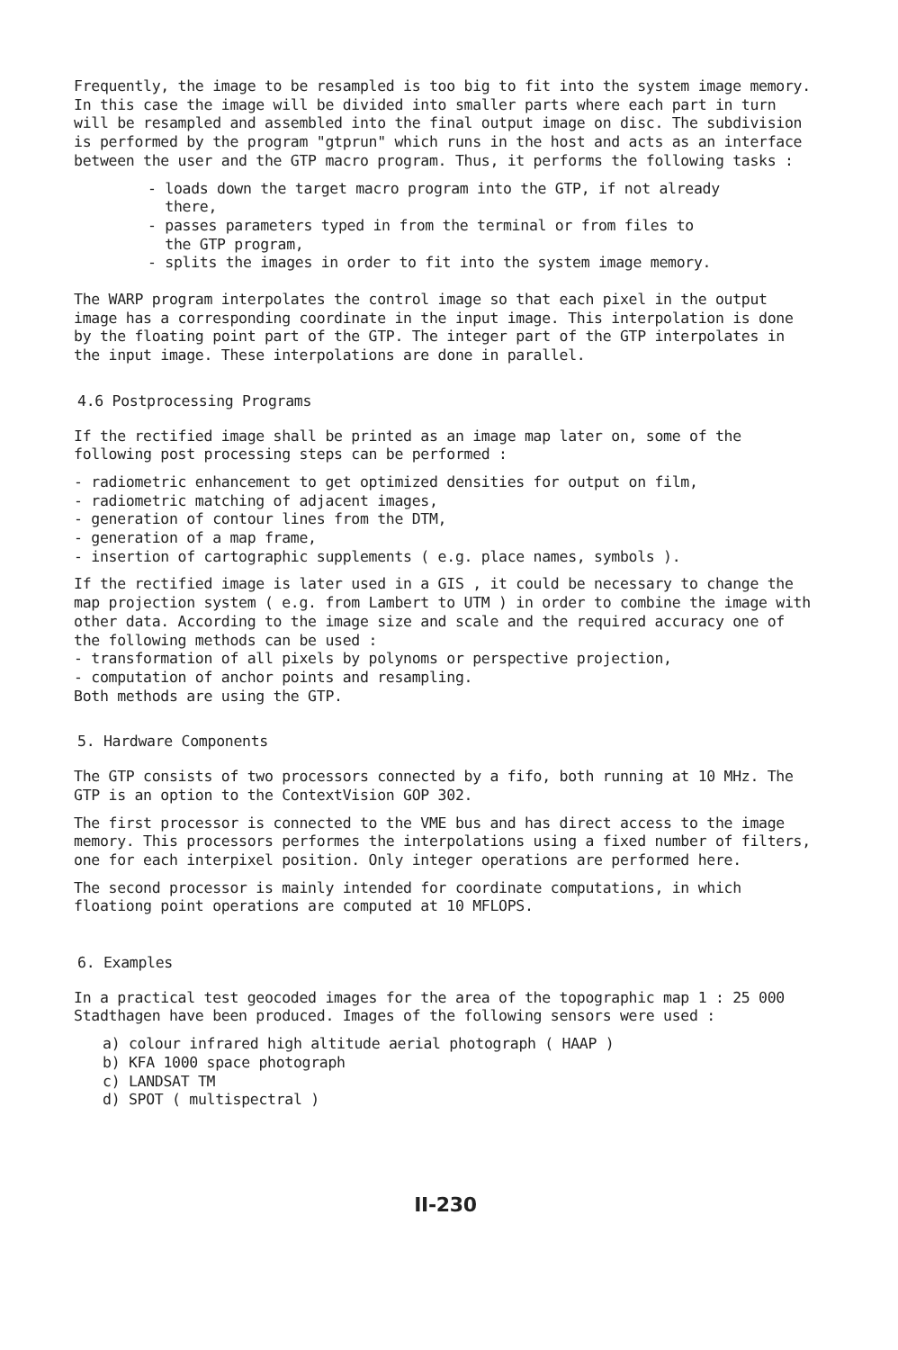Frequently, the image to be resampled is too big to fit into the system image memory. In this case the image will be divided into smaller parts where each part in turn will be resampled and assembled into the final output image on disc. The subdivision is performed by the program "gtprun" which runs in the host and acts as an interface between the user and the GTP macro program. Thus, it performs the following tasks :
- loads down the target macro program into the GTP, if not already
there,
- passes parameters typed in from the terminal or from files to
the GTP program,
- splits the images in order to fit into the system image memory.
The WARP program interpolates the control image so that each pixel in the output image has a corresponding coordinate in the input image. This interpolation is done by the floating point part of the GTP. The integer part of the GTP interpolates in the input image. These interpolations are done in parallel.
4.6 Postprocessing Programs
If the rectified image shall be printed as an image map later on, some of the following post processing steps can be performed :
- radiometric enhancement to get optimized densities for output on film,
- radiometric matching of adjacent images,
- generation of contour lines from the DTM,
- generation of a map frame,
- insertion of cartographic supplements ( e.g. place names, symbols ).
If the rectified image is later used in a GIS , it could be necessary to change the map projection system ( e.g. from Lambert to UTM ) in order to combine the image with other data. According to the image size and scale and the required accuracy one of the following methods can be used :
- transformation of all pixels by polynoms or perspective projection,
- computation of anchor points and resampling.
Both methods are using the GTP.
5. Hardware Components
The GTP consists of two processors connected by a fifo, both running at 10 MHz. The GTP is an option to the ContextVision GOP 302.
The first processor is connected to the VME bus and has direct access to the image memory. This processors performes the interpolations using a fixed number of filters, one for each interpixel position. Only integer operations are performed here.
The second processor is mainly intended for coordinate computations, in which floationg point operations are computed at 10 MFLOPS.
6. Examples
In a practical test geocoded images for the area of the topographic map 1 : 25 000 Stadthagen have been produced. Images of the following sensors were used :
a) colour infrared high altitude aerial photograph ( HAAP )
b) KFA 1000 space photograph
c) LANDSAT TM
d) SPOT ( multispectral )
II-230